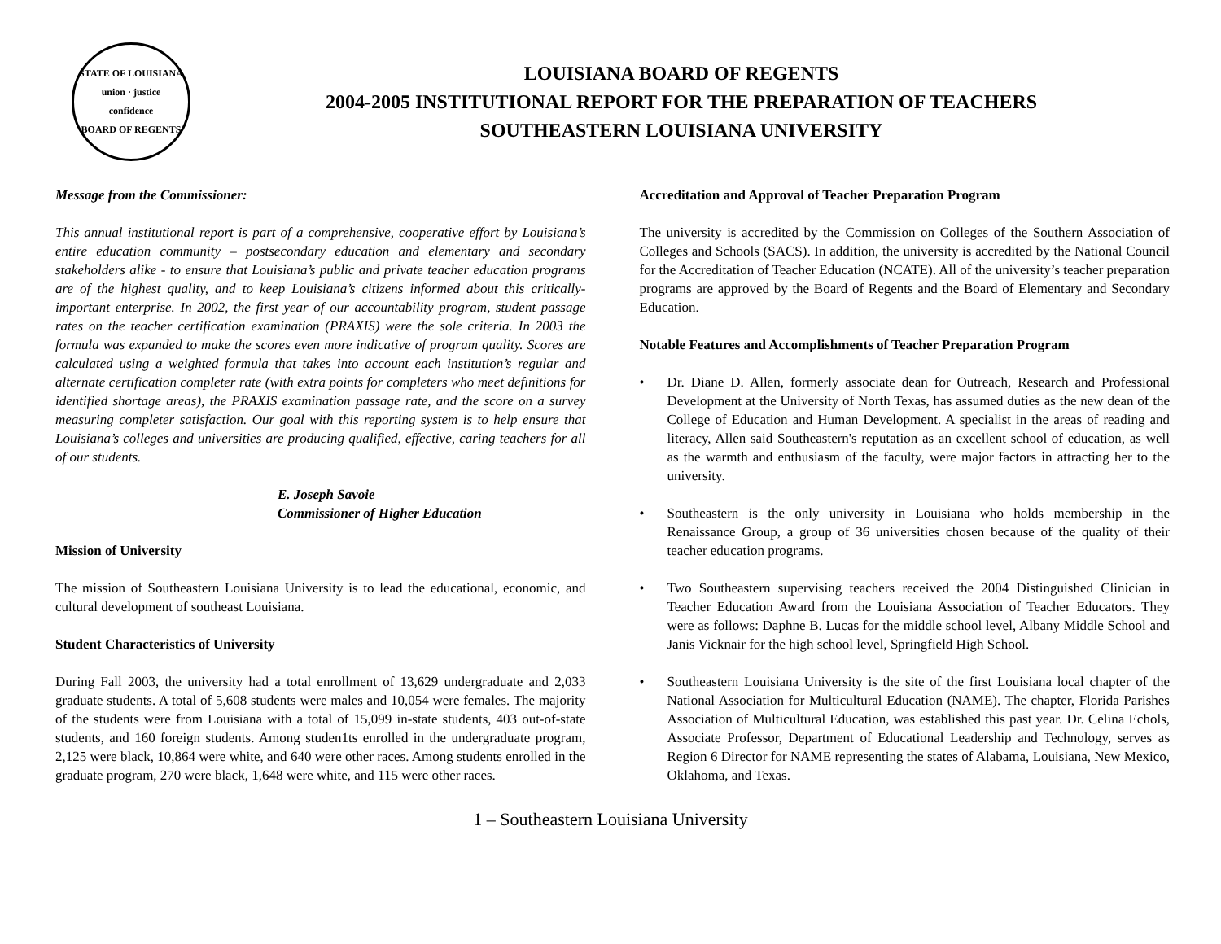STATE OF LOUISIANA
union · justice
confidence
BOARD OF REGENTS
LOUISIANA BOARD OF REGENTS
2004-2005 INSTITUTIONAL REPORT FOR THE PREPARATION OF TEACHERS
SOUTHEASTERN LOUISIANA UNIVERSITY
Message from the Commissioner:
This annual institutional report is part of a comprehensive, cooperative effort by Louisiana’s entire education community – postsecondary education and elementary and secondary stakeholders alike - to ensure that Louisiana’s public and private teacher education programs are of the highest quality, and to keep Louisiana’s citizens informed about this critically-important enterprise. In 2002, the first year of our accountability program, student passage rates on the teacher certification examination (PRAXIS) were the sole criteria. In 2003 the formula was expanded to make the scores even more indicative of program quality. Scores are calculated using a weighted formula that takes into account each institution’s regular and alternate certification completer rate (with extra points for completers who meet definitions for identified shortage areas), the PRAXIS examination passage rate, and the score on a survey measuring completer satisfaction. Our goal with this reporting system is to help ensure that Louisiana’s colleges and universities are producing qualified, effective, caring teachers for all of our students.
E. Joseph Savoie
Commissioner of Higher Education
Mission of University
The mission of Southeastern Louisiana University is to lead the educational, economic, and cultural development of southeast Louisiana.
Student Characteristics of University
During Fall 2003, the university had a total enrollment of 13,629 undergraduate and 2,033 graduate students. A total of 5,608 students were males and 10,054 were females. The majority of the students were from Louisiana with a total of 15,099 in-state students, 403 out-of-state students, and 160 foreign students. Among studen1ts enrolled in the undergraduate program, 2,125 were black, 10,864 were white, and 640 were other races. Among students enrolled in the graduate program, 270 were black, 1,648 were white, and 115 were other races.
Accreditation and Approval of Teacher Preparation Program
The university is accredited by the Commission on Colleges of the Southern Association of Colleges and Schools (SACS). In addition, the university is accredited by the National Council for the Accreditation of Teacher Education (NCATE). All of the university’s teacher preparation programs are approved by the Board of Regents and the Board of Elementary and Secondary Education.
Notable Features and Accomplishments of Teacher Preparation Program
• Dr. Diane D. Allen, formerly associate dean for Outreach, Research and Professional Development at the University of North Texas, has assumed duties as the new dean of the College of Education and Human Development. A specialist in the areas of reading and literacy, Allen said Southeastern's reputation as an excellent school of education, as well as the warmth and enthusiasm of the faculty, were major factors in attracting her to the university.
• Southeastern is the only university in Louisiana who holds membership in the Renaissance Group, a group of 36 universities chosen because of the quality of their teacher education programs.
• Two Southeastern supervising teachers received the 2004 Distinguished Clinician in Teacher Education Award from the Louisiana Association of Teacher Educators. They were as follows: Daphne B. Lucas for the middle school level, Albany Middle School and Janis Vicknair for the high school level, Springfield High School.
• Southeastern Louisiana University is the site of the first Louisiana local chapter of the National Association for Multicultural Education (NAME). The chapter, Florida Parishes Association of Multicultural Education, was established this past year. Dr. Celina Echols, Associate Professor, Department of Educational Leadership and Technology, serves as Region 6 Director for NAME representing the states of Alabama, Louisiana, New Mexico, Oklahoma, and Texas.
1 – Southeastern Louisiana University